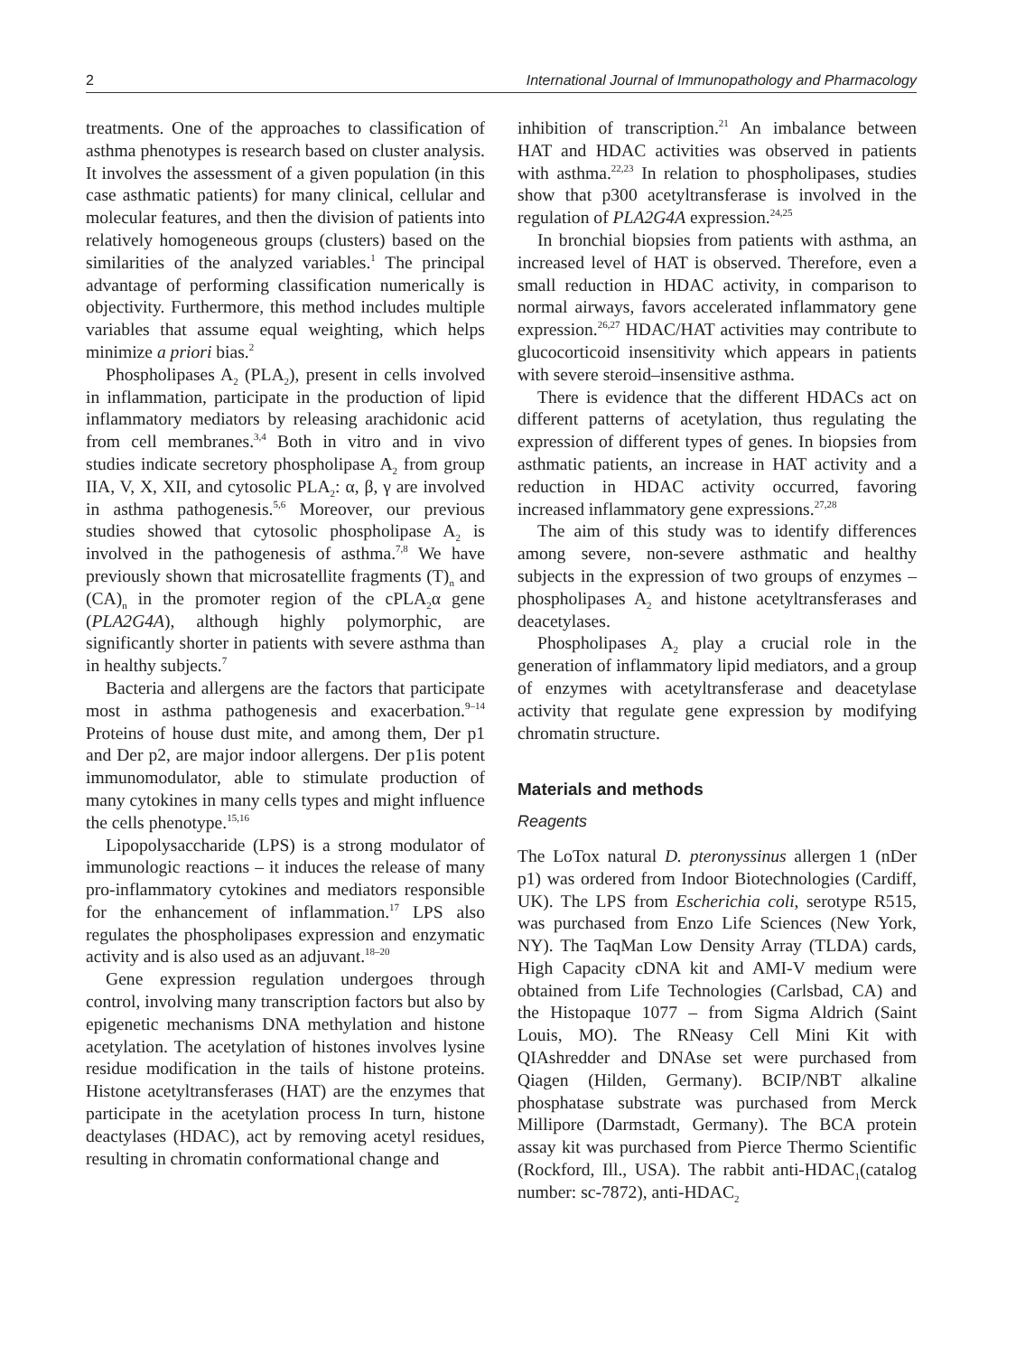2 International Journal of Immunopathology and Pharmacology
treatments. One of the approaches to classification of asthma phenotypes is research based on cluster analysis. It involves the assessment of a given population (in this case asthmatic patients) for many clinical, cellular and molecular features, and then the division of patients into relatively homogeneous groups (clusters) based on the similarities of the analyzed variables.<sup>1</sup> The principal advantage of performing classification numerically is objectivity. Furthermore, this method includes multiple variables that assume equal weighting, which helps minimize a priori bias.<sup>2</sup>
Phospholipases A<sub>2</sub> (PLA<sub>2</sub>), present in cells involved in inflammation, participate in the production of lipid inflammatory mediators by releasing arachidonic acid from cell membranes.<sup>3,4</sup> Both in vitro and in vivo studies indicate secretory phospholipase A<sub>2</sub> from group IIA, V, X, XII, and cytosolic PLA<sub>2</sub>: α, β, γ are involved in asthma pathogenesis.<sup>5,6</sup> Moreover, our previous studies showed that cytosolic phospholipase A<sub>2</sub> is involved in the pathogenesis of asthma.<sup>7,8</sup> We have previously shown that microsatellite fragments (T)<sub>n</sub> and (CA)<sub>n</sub> in the promoter region of the cPLA<sub>2</sub>α gene (PLA2G4A), although highly polymorphic, are significantly shorter in patients with severe asthma than in healthy subjects.<sup>7</sup>
Bacteria and allergens are the factors that participate most in asthma pathogenesis and exacerbation.<sup>9–14</sup> Proteins of house dust mite, and among them, Der p1 and Der p2, are major indoor allergens. Der p1is potent immunomodulator, able to stimulate production of many cytokines in many cells types and might influence the cells phenotype.<sup>15,16</sup>
Lipopolysaccharide (LPS) is a strong modulator of immunologic reactions – it induces the release of many pro-inflammatory cytokines and mediators responsible for the enhancement of inflammation.<sup>17</sup> LPS also regulates the phospholipases expression and enzymatic activity and is also used as an adjuvant.<sup>18–20</sup>
Gene expression regulation undergoes through control, involving many transcription factors but also by epigenetic mechanisms DNA methylation and histone acetylation. The acetylation of histones involves lysine residue modification in the tails of histone proteins. Histone acetyltransferases (HAT) are the enzymes that participate in the acetylation process In turn, histone deactylases (HDAC), act by removing acetyl residues, resulting in chromatin conformational change and
inhibition of transcription.<sup>21</sup> An imbalance between HAT and HDAC activities was observed in patients with asthma.<sup>22,23</sup> In relation to phospholipases, studies show that p300 acetyltransferase is involved in the regulation of PLA2G4A expression.<sup>24,25</sup>
In bronchial biopsies from patients with asthma, an increased level of HAT is observed. Therefore, even a small reduction in HDAC activity, in comparison to normal airways, favors accelerated inflammatory gene expression.<sup>26,27</sup> HDAC/HAT activities may contribute to glucocorticoid insensitivity which appears in patients with severe steroid–insensitive asthma.
There is evidence that the different HDACs act on different patterns of acetylation, thus regulating the expression of different types of genes. In biopsies from asthmatic patients, an increase in HAT activity and a reduction in HDAC activity occurred, favoring increased inflammatory gene expressions.<sup>27,28</sup>
The aim of this study was to identify differences among severe, non-severe asthmatic and healthy subjects in the expression of two groups of enzymes – phospholipases A<sub>2</sub> and histone acetyltransferases and deacetylases.
Phospholipases A<sub>2</sub> play a crucial role in the generation of inflammatory lipid mediators, and a group of enzymes with acetyltransferase and deacetylase activity that regulate gene expression by modifying chromatin structure.
Materials and methods
Reagents
The LoTox natural D. pteronyssinus allergen 1 (nDer p1) was ordered from Indoor Biotechnologies (Cardiff, UK). The LPS from Escherichia coli, serotype R515, was purchased from Enzo Life Sciences (New York, NY). The TaqMan Low Density Array (TLDA) cards, High Capacity cDNA kit and AMI-V medium were obtained from Life Technologies (Carlsbad, CA) and the Histopaque 1077 – from Sigma Aldrich (Saint Louis, MO). The RNeasy Cell Mini Kit with QIAshredder and DNAse set were purchased from Qiagen (Hilden, Germany). BCIP/NBT alkaline phosphatase substrate was purchased from Merck Millipore (Darmstadt, Germany). The BCA protein assay kit was purchased from Pierce Thermo Scientific (Rockford, Ill., USA). The rabbit anti-HDAC<sub>1</sub>(catalog number: sc-7872), anti-HDAC<sub>2</sub>